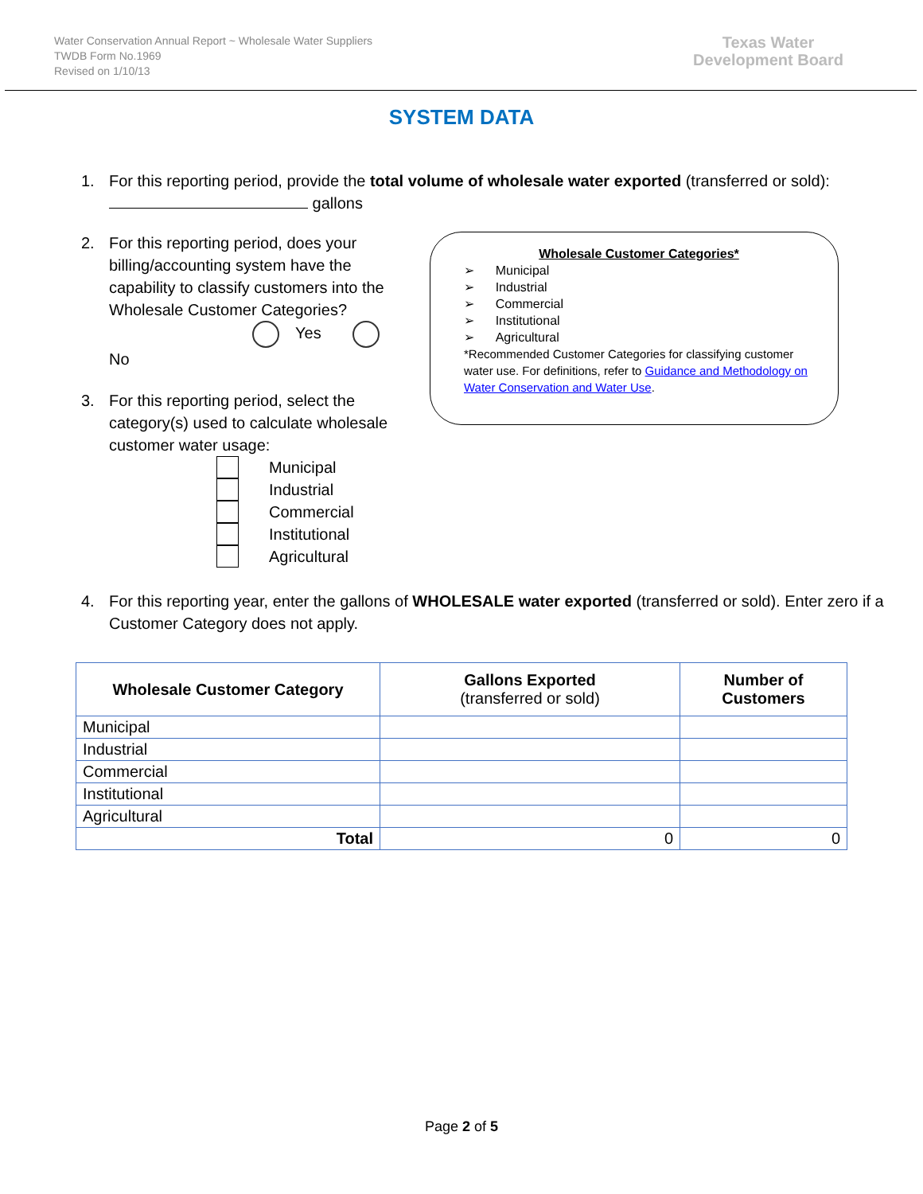Water Conservation Annual Report ~ Wholesale Water Suppliers
TWDB Form No.1969
Revised on 1/10/13
Texas Water
Development Board
SYSTEM DATA
1. For this reporting period, provide the total volume of wholesale water exported (transferred or sold): gallons
2. For this reporting period, does your billing/accounting system have the capability to classify customers into the Wholesale Customer Categories?
Yes No
3. For this reporting period, select the category(s) used to calculate wholesale customer water usage:
Municipal
Industrial
Commercial
Institutional
Agricultural
Wholesale Customer Categories*
➢ Municipal
➢ Industrial
➢ Commercial
➢ Institutional
➢ Agricultural
*Recommended Customer Categories for classifying customer water use. For definitions, refer to Guidance and Methodology on Water Conservation and Water Use.
4. For this reporting year, enter the gallons of WHOLESALE water exported (transferred or sold). Enter zero if a Customer Category does not apply.
| Wholesale Customer Category | Gallons Exported (transferred or sold) | Number of Customers |
| --- | --- | --- |
| Municipal | | |
| Industrial | | |
| Commercial | | |
| Institutional | | |
| Agricultural | | |
| Total | 0 | 0 |
Page 2 of 5